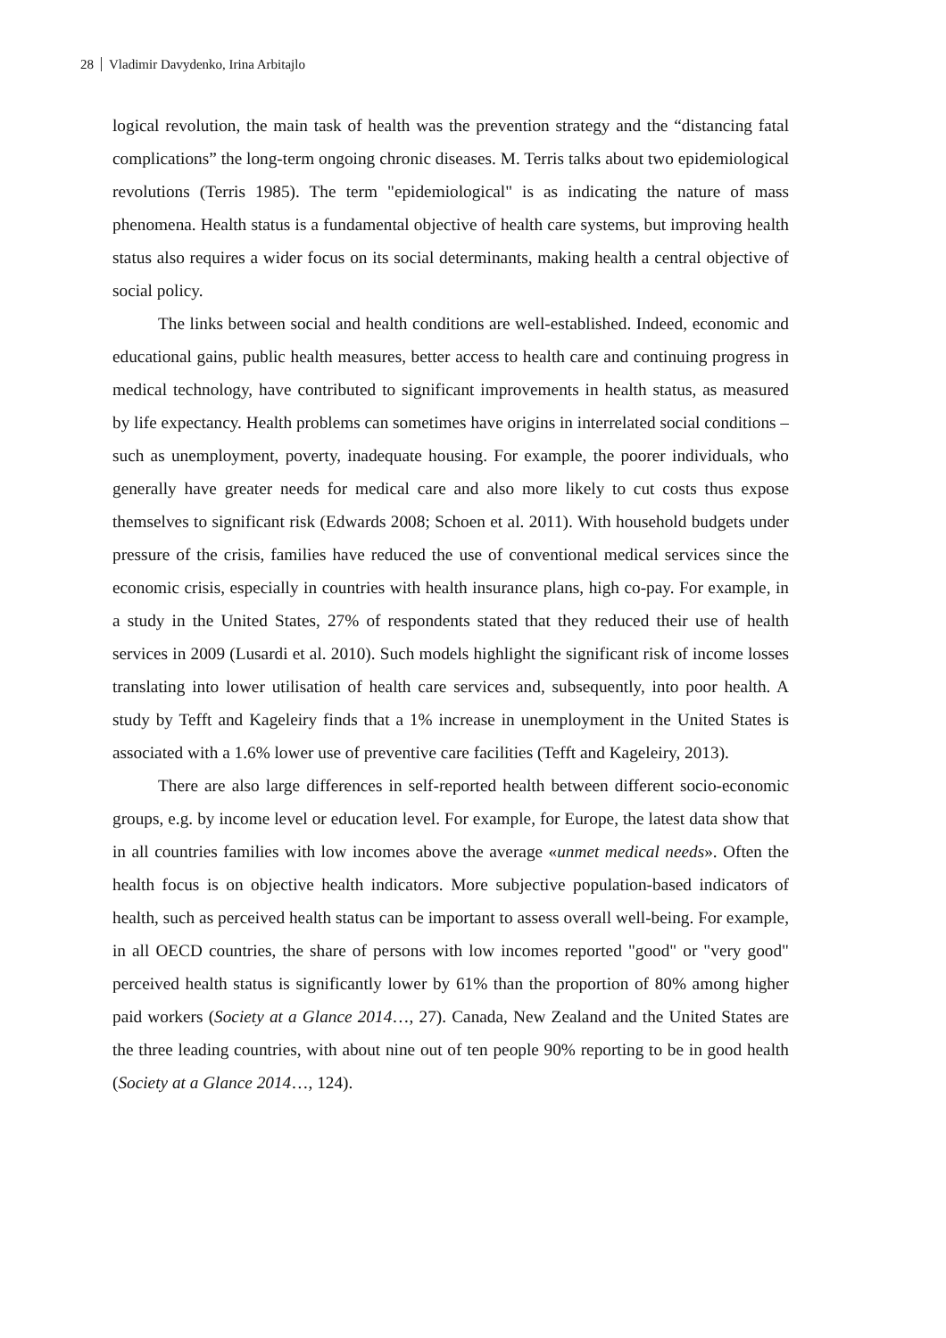28 Vladimir Davydenko, Irina Arbitajlo
logical revolution, the main task of health was the prevention strategy and the “distancing fatal complications” the long-term ongoing chronic diseases. M. Terris talks about two epidemiological revolutions (Terris 1985). The term "epidemiological" is as indicating the nature of mass phenomena. Health status is a fundamental objective of health care systems, but improving health status also requires a wider focus on its social determinants, making health a central objective of social policy.
The links between social and health conditions are well-established. Indeed, economic and educational gains, public health measures, better access to health care and continuing progress in medical technology, have contributed to significant improvements in health status, as measured by life expectancy. Health problems can sometimes have origins in interrelated social conditions – such as unemployment, poverty, inadequate housing. For example, the poorer individuals, who generally have greater needs for medical care and also more likely to cut costs thus expose themselves to significant risk (Edwards 2008; Schoen et al. 2011). With household budgets under pressure of the crisis, families have reduced the use of conventional medical services since the economic crisis, especially in countries with health insurance plans, high co-pay. For example, in a study in the United States, 27% of respondents stated that they reduced their use of health services in 2009 (Lusardi et al. 2010). Such models highlight the significant risk of income losses translating into lower utilisation of health care services and, subsequently, into poor health. A study by Tefft and Kageleiry finds that a 1% increase in unemployment in the United States is associated with a 1.6% lower use of preventive care facilities (Tefft and Kageleiry, 2013).
There are also large differences in self-reported health between different socio-economic groups, e.g. by income level or education level. For example, for Europe, the latest data show that in all countries families with low incomes above the average «unmet medical needs». Often the health focus is on objective health indicators. More subjective population-based indicators of health, such as perceived health status can be important to assess overall well-being. For example, in all OECD countries, the share of persons with low incomes reported "good" or "very good" perceived health status is significantly lower by 61% than the proportion of 80% among higher paid workers (Society at a Glance 2014…, 27). Canada, New Zealand and the United States are the three leading countries, with about nine out of ten people 90% reporting to be in good health (Society at a Glance 2014…, 124).